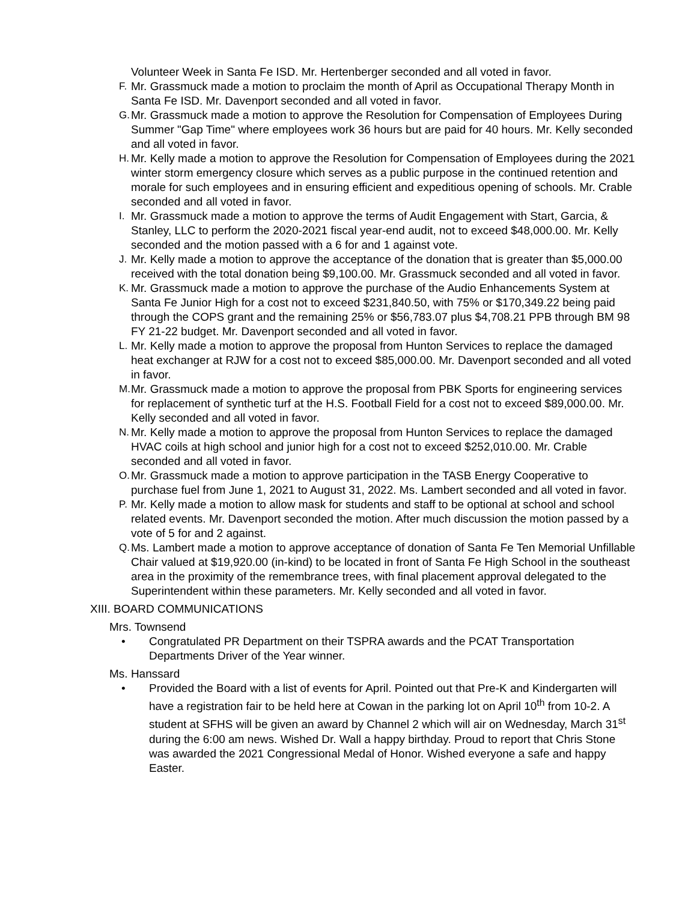Volunteer Week in Santa Fe ISD. Mr. Hertenberger seconded and all voted in favor.
F. Mr. Grassmuck made a motion to proclaim the month of April as Occupational Therapy Month in Santa Fe ISD. Mr. Davenport seconded and all voted in favor.
G. Mr. Grassmuck made a motion to approve the Resolution for Compensation of Employees During Summer "Gap Time" where employees work 36 hours but are paid for 40 hours. Mr. Kelly seconded and all voted in favor.
H. Mr. Kelly made a motion to approve the Resolution for Compensation of Employees during the 2021 winter storm emergency closure which serves as a public purpose in the continued retention and morale for such employees and in ensuring efficient and expeditious opening of schools. Mr. Crable seconded and all voted in favor.
I. Mr. Grassmuck made a motion to approve the terms of Audit Engagement with Start, Garcia, & Stanley, LLC to perform the 2020-2021 fiscal year-end audit, not to exceed $48,000.00. Mr. Kelly seconded and the motion passed with a 6 for and 1 against vote.
J. Mr. Kelly made a motion to approve the acceptance of the donation that is greater than $5,000.00 received with the total donation being $9,100.00. Mr. Grassmuck seconded and all voted in favor.
K. Mr. Grassmuck made a motion to approve the purchase of the Audio Enhancements System at Santa Fe Junior High for a cost not to exceed $231,840.50, with 75% or $170,349.22 being paid through the COPS grant and the remaining 25% or $56,783.07 plus $4,708.21 PPB through BM 98 FY 21-22 budget. Mr. Davenport seconded and all voted in favor.
L. Mr. Kelly made a motion to approve the proposal from Hunton Services to replace the damaged heat exchanger at RJW for a cost not to exceed $85,000.00. Mr. Davenport seconded and all voted in favor.
M. Mr. Grassmuck made a motion to approve the proposal from PBK Sports for engineering services for replacement of synthetic turf at the H.S. Football Field for a cost not to exceed $89,000.00. Mr. Kelly seconded and all voted in favor.
N. Mr. Kelly made a motion to approve the proposal from Hunton Services to replace the damaged HVAC coils at high school and junior high for a cost not to exceed $252,010.00. Mr. Crable seconded and all voted in favor.
O. Mr. Grassmuck made a motion to approve participation in the TASB Energy Cooperative to purchase fuel from June 1, 2021 to August 31, 2022. Ms. Lambert seconded and all voted in favor.
P. Mr. Kelly made a motion to allow mask for students and staff to be optional at school and school related events. Mr. Davenport seconded the motion. After much discussion the motion passed by a vote of 5 for and 2 against.
Q. Ms. Lambert made a motion to approve acceptance of donation of Santa Fe Ten Memorial Unfillable Chair valued at $19,920.00 (in-kind) to be located in front of Santa Fe High School in the southeast area in the proximity of the remembrance trees, with final placement approval delegated to the Superintendent within these parameters. Mr. Kelly seconded and all voted in favor.
XIII. BOARD COMMUNICATIONS
Mrs. Townsend
• Congratulated PR Department on their TSPRA awards and the PCAT Transportation Departments Driver of the Year winner.
Ms. Hanssard
• Provided the Board with a list of events for April. Pointed out that Pre-K and Kindergarten will have a registration fair to be held here at Cowan in the parking lot on April 10<sup>th</sup> from 10-2. A student at SFHS will be given an award by Channel 2 which will air on Wednesday, March 31<sup>st</sup> during the 6:00 am news. Wished Dr. Wall a happy birthday. Proud to report that Chris Stone was awarded the 2021 Congressional Medal of Honor. Wished everyone a safe and happy Easter.